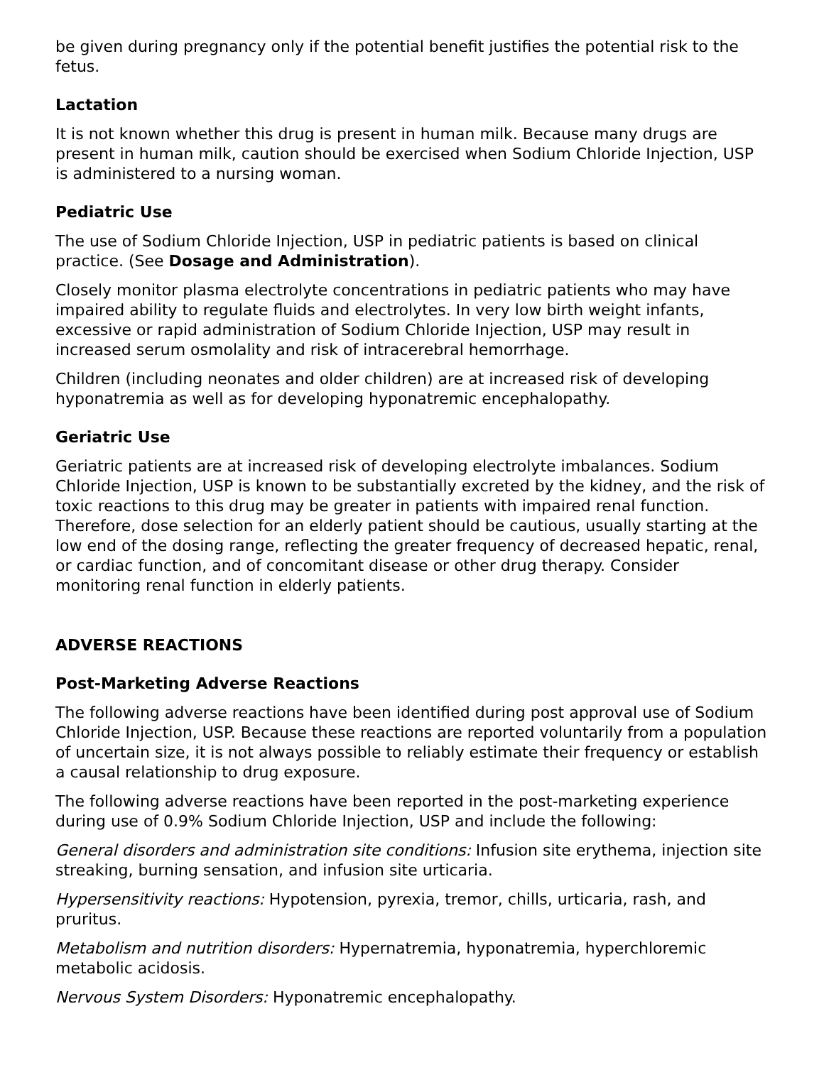be given during pregnancy only if the potential benefit justifies the potential risk to the fetus.
Lactation
It is not known whether this drug is present in human milk. Because many drugs are present in human milk, caution should be exercised when Sodium Chloride Injection, USP is administered to a nursing woman.
Pediatric Use
The use of Sodium Chloride Injection, USP in pediatric patients is based on clinical practice. (See Dosage and Administration).
Closely monitor plasma electrolyte concentrations in pediatric patients who may have impaired ability to regulate fluids and electrolytes. In very low birth weight infants, excessive or rapid administration of Sodium Chloride Injection, USP may result in increased serum osmolality and risk of intracerebral hemorrhage.
Children (including neonates and older children) are at increased risk of developing hyponatremia as well as for developing hyponatremic encephalopathy.
Geriatric Use
Geriatric patients are at increased risk of developing electrolyte imbalances. Sodium Chloride Injection, USP is known to be substantially excreted by the kidney, and the risk of toxic reactions to this drug may be greater in patients with impaired renal function. Therefore, dose selection for an elderly patient should be cautious, usually starting at the low end of the dosing range, reflecting the greater frequency of decreased hepatic, renal, or cardiac function, and of concomitant disease or other drug therapy. Consider monitoring renal function in elderly patients.
ADVERSE REACTIONS
Post-Marketing Adverse Reactions
The following adverse reactions have been identified during post approval use of Sodium Chloride Injection, USP. Because these reactions are reported voluntarily from a population of uncertain size, it is not always possible to reliably estimate their frequency or establish a causal relationship to drug exposure.
The following adverse reactions have been reported in the post-marketing experience during use of 0.9% Sodium Chloride Injection, USP and include the following:
General disorders and administration site conditions: Infusion site erythema, injection site streaking, burning sensation, and infusion site urticaria.
Hypersensitivity reactions: Hypotension, pyrexia, tremor, chills, urticaria, rash, and pruritus.
Metabolism and nutrition disorders: Hypernatremia, hyponatremia, hyperchloremic metabolic acidosis.
Nervous System Disorders: Hyponatremic encephalopathy.